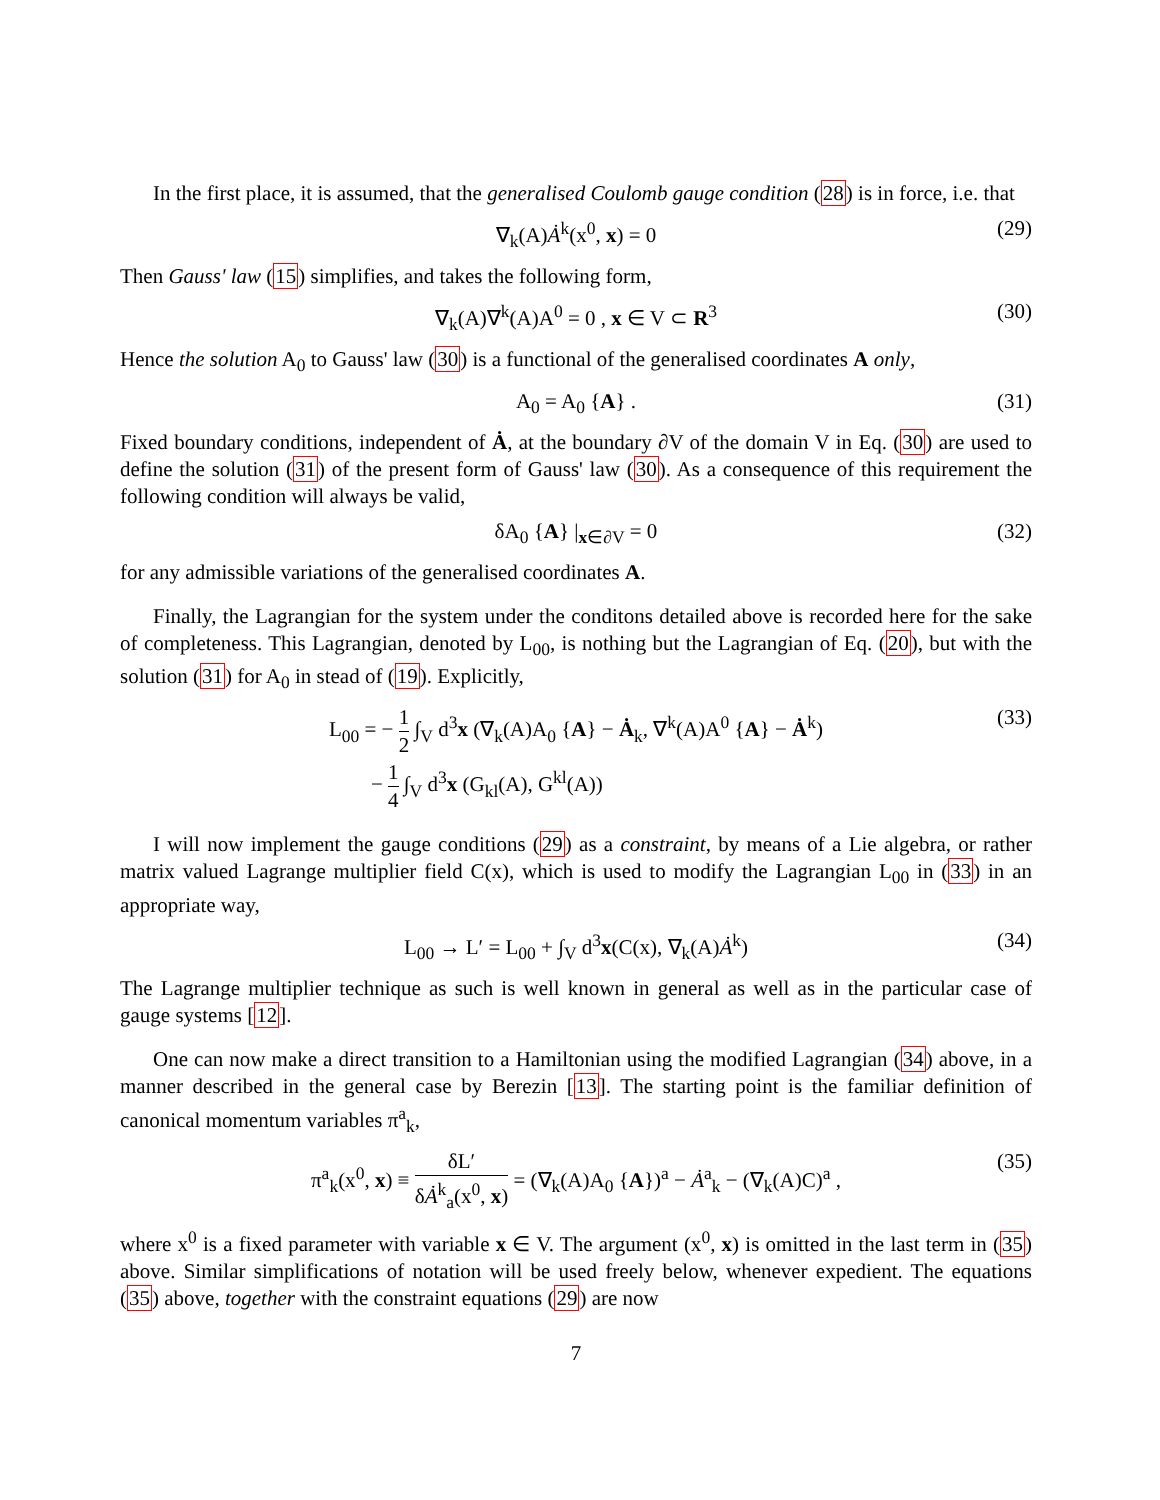In the first place, it is assumed, that the generalised Coulomb gauge condition (28) is in force, i.e. that
∇<sub>k</sub>(A)Ȧ<sup>k</sup>(x<sup>0</sup>, x) = 0 (29)
Then Gauss' law (15) simplifies, and takes the following form,
∇<sub>k</sub>(A)∇<sup>k</sup>(A)A<sup>0</sup> = 0 , x ∈ V ⊂ R<sup>3</sup> (30)
Hence the solution A<sub>0</sub> to Gauss' law (30) is a functional of the generalised coordinates A only,
A<sub>0</sub> = A<sub>0</sub> {A} . (31)
Fixed boundary conditions, independent of Ȧ, at the boundary ∂V of the domain V in Eq. (30) are used to define the solution (31) of the present form of Gauss' law (30). As a consequence of this requirement the following condition will always be valid,
δA<sub>0</sub> {A} |<sub>x∈∂V</sub> = 0 (32)
for any admissible variations of the generalised coordinates A.
Finally, the Lagrangian for the system under the conditons detailed above is recorded here for the sake of completeness. This Lagrangian, denoted by L<sub>00</sub>, is nothing but the Lagrangian of Eq. (20), but with the solution (31) for A<sub>0</sub> in stead of (19). Explicitly,
L<sub>00</sub> = − 1 2 ∫<sub>V</sub> d<sup>3</sup>x (∇<sub>k</sub>(A)A<sub>0</sub> {A} − Ȧ<sub>k</sub>, ∇<sup>k</sup>(A)A<sup>0</sup> {A} − Ȧ<sup>k</sup>)
− 1 4 ∫<sub>V</sub> d<sup>3</sup>x (G<sub>kl</sub>(A), G<sup>kl</sup>(A)) (33)
I will now implement the gauge conditions (29) as a constraint, by means of a Lie algebra, or rather matrix valued Lagrange multiplier field C(x), which is used to modify the Lagrangian L<sub>00</sub> in (33) in an appropriate way,
L<sub>00</sub> → L′ = L<sub>00</sub> + ∫<sub>V</sub> d<sup>3</sup>x(C(x), ∇<sub>k</sub>(A)Ȧ<sup>k</sup>) (34)
The Lagrange multiplier technique as such is well known in general as well as in the particular case of gauge systems [12].
One can now make a direct transition to a Hamiltonian using the modified Lagrangian (34) above, in a manner described in the general case by Berezin [13]. The starting point is the familiar definition of canonical momentum variables π<sup>a</sup><sub>k</sub>,
π<sup>a</sup><sub>k</sub>(x<sup>0</sup>, x) ≡ δL′ δȦ<sup>k</sup><sub>a</sub>(x<sup>0</sup>, x) = (∇<sub>k</sub>(A)A<sub>0</sub> {A})<sup>a</sup> − Ȧ<sup>a</sup><sub>k</sub> − (∇<sub>k</sub>(A)C)<sup>a</sup> , (35)
where x<sup>0</sup> is a fixed parameter with variable x ∈ V. The argument (x<sup>0</sup>, x) is omitted in the last term in (35) above. Similar simplifications of notation will be used freely below, whenever expedient. The equations (35) above, together with the constraint equations (29) are now
7